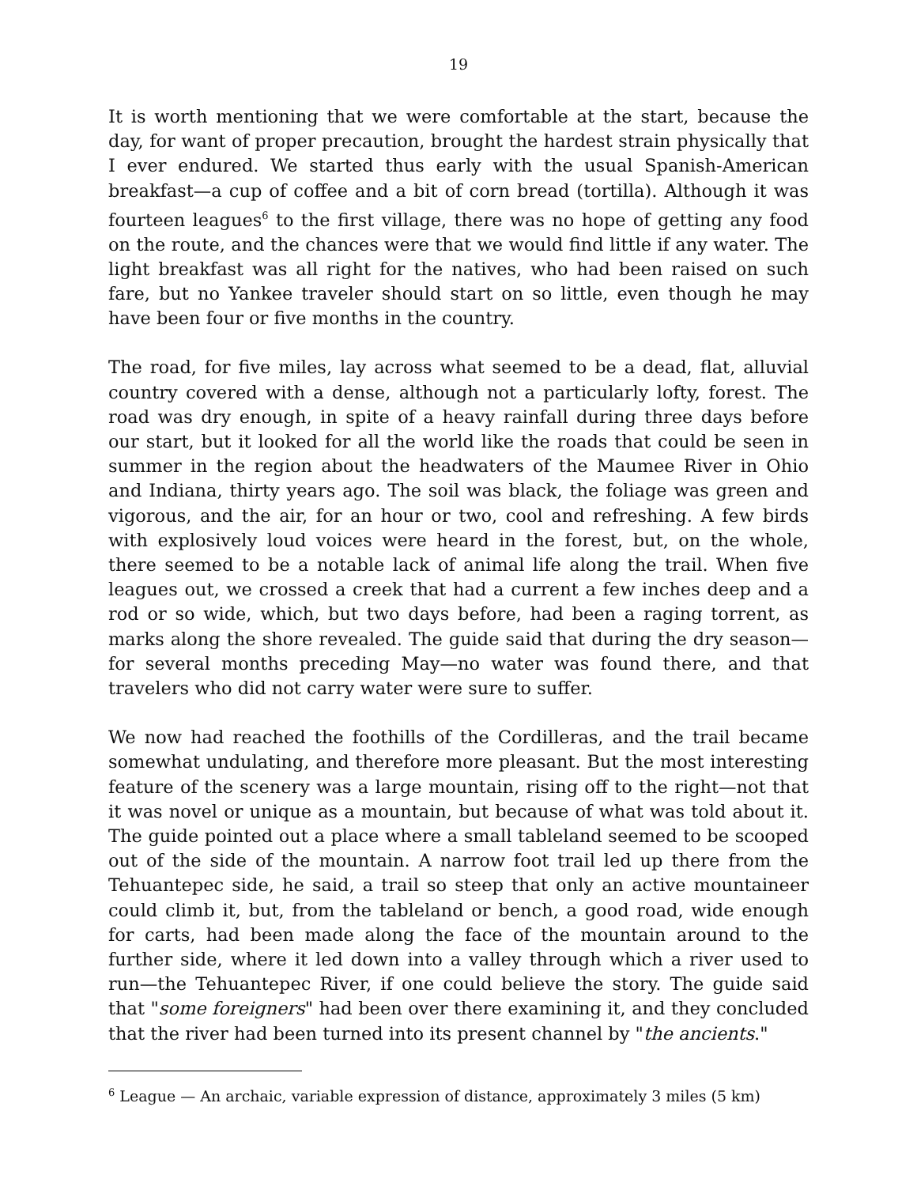19
It is worth mentioning that we were comfortable at the start, because the day, for want of proper precaution, brought the hardest strain physically that I ever endured. We started thus early with the usual Spanish-American breakfast—a cup of coffee and a bit of corn bread (tortilla). Although it was fourteen leagues<sup>6</sup> to the first village, there was no hope of getting any food on the route, and the chances were that we would find little if any water. The light breakfast was all right for the natives, who had been raised on such fare, but no Yankee traveler should start on so little, even though he may have been four or five months in the country.
The road, for five miles, lay across what seemed to be a dead, flat, alluvial country covered with a dense, although not a particularly lofty, forest. The road was dry enough, in spite of a heavy rainfall during three days before our start, but it looked for all the world like the roads that could be seen in summer in the region about the headwaters of the Maumee River in Ohio and Indiana, thirty years ago. The soil was black, the foliage was green and vigorous, and the air, for an hour or two, cool and refreshing. A few birds with explosively loud voices were heard in the forest, but, on the whole, there seemed to be a notable lack of animal life along the trail. When five leagues out, we crossed a creek that had a current a few inches deep and a rod or so wide, which, but two days before, had been a raging torrent, as marks along the shore revealed. The guide said that during the dry season—for several months preceding May—no water was found there, and that travelers who did not carry water were sure to suffer.
We now had reached the foothills of the Cordilleras, and the trail became somewhat undulating, and therefore more pleasant. But the most interesting feature of the scenery was a large mountain, rising off to the right—not that it was novel or unique as a mountain, but because of what was told about it. The guide pointed out a place where a small tableland seemed to be scooped out of the side of the mountain. A narrow foot trail led up there from the Tehuantepec side, he said, a trail so steep that only an active mountaineer could climb it, but, from the tableland or bench, a good road, wide enough for carts, had been made along the face of the mountain around to the further side, where it led down into a valley through which a river used to run—the Tehuantepec River, if one could believe the story. The guide said that "some foreigners" had been over there examining it, and they concluded that the river had been turned into its present channel by "the ancients."
<sup>6</sup> League — An archaic, variable expression of distance, approximately 3 miles (5 km)